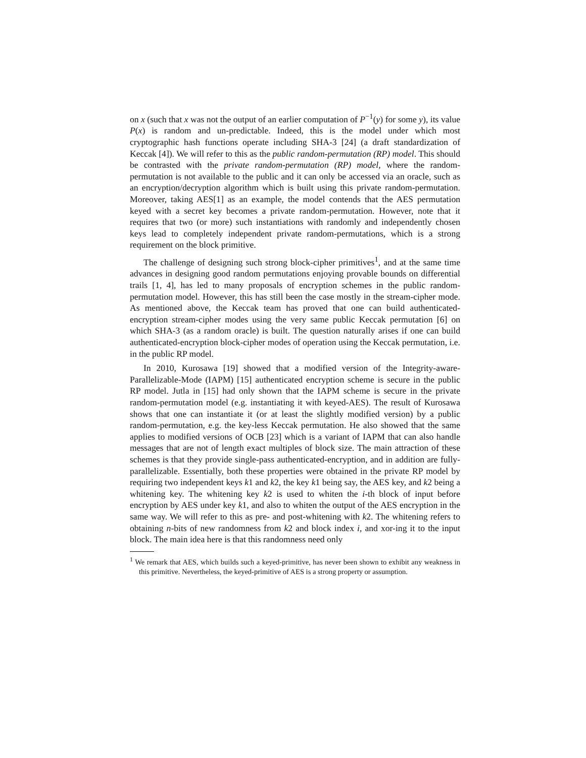on x (such that x was not the output of an earlier computation of P<sup>−1</sup>(y) for some y), its value P(x) is random and un-predictable. Indeed, this is the model under which most cryptographic hash functions operate including SHA-3 [24] (a draft standardization of Keccak [4]). We will refer to this as the public random-permutation (RP) model. This should be contrasted with the private random-permutation (RP) model, where the random-permutation is not available to the public and it can only be accessed via an oracle, such as an encryption/decryption algorithm which is built using this private random-permutation. Moreover, taking AES[1] as an example, the model contends that the AES permutation keyed with a secret key becomes a private random-permutation. However, note that it requires that two (or more) such instantiations with randomly and independently chosen keys lead to completely independent private random-permutations, which is a strong requirement on the block primitive.
The challenge of designing such strong block-cipher primitives<sup>1</sup>, and at the same time advances in designing good random permutations enjoying provable bounds on differential trails [1, 4], has led to many proposals of encryption schemes in the public random-permutation model. However, this has still been the case mostly in the stream-cipher mode. As mentioned above, the Keccak team has proved that one can build authenticated-encryption stream-cipher modes using the very same public Keccak permutation [6] on which SHA-3 (as a random oracle) is built. The question naturally arises if one can build authenticated-encryption block-cipher modes of operation using the Keccak permutation, i.e. in the public RP model.
In 2010, Kurosawa [19] showed that a modified version of the Integrity-aware-Parallelizable-Mode (IAPM) [15] authenticated encryption scheme is secure in the public RP model. Jutla in [15] had only shown that the IAPM scheme is secure in the private random-permutation model (e.g. instantiating it with keyed-AES). The result of Kurosawa shows that one can instantiate it (or at least the slightly modified version) by a public random-permutation, e.g. the key-less Keccak permutation. He also showed that the same applies to modified versions of OCB [23] which is a variant of IAPM that can also handle messages that are not of length exact multiples of block size. The main attraction of these schemes is that they provide single-pass authenticated-encryption, and in addition are fully-parallelizable. Essentially, both these properties were obtained in the private RP model by requiring two independent keys k1 and k2, the key k1 being say, the AES key, and k2 being a whitening key. The whitening key k2 is used to whiten the i-th block of input before encryption by AES under key k1, and also to whiten the output of the AES encryption in the same way. We will refer to this as pre- and post-whitening with k2. The whitening refers to obtaining n-bits of new randomness from k2 and block index i, and xor-ing it to the input block. The main idea here is that this randomness need only
<sup>1</sup> We remark that AES, which builds such a keyed-primitive, has never been shown to exhibit any weakness in this primitive. Nevertheless, the keyed-primitive of AES is a strong property or assumption.